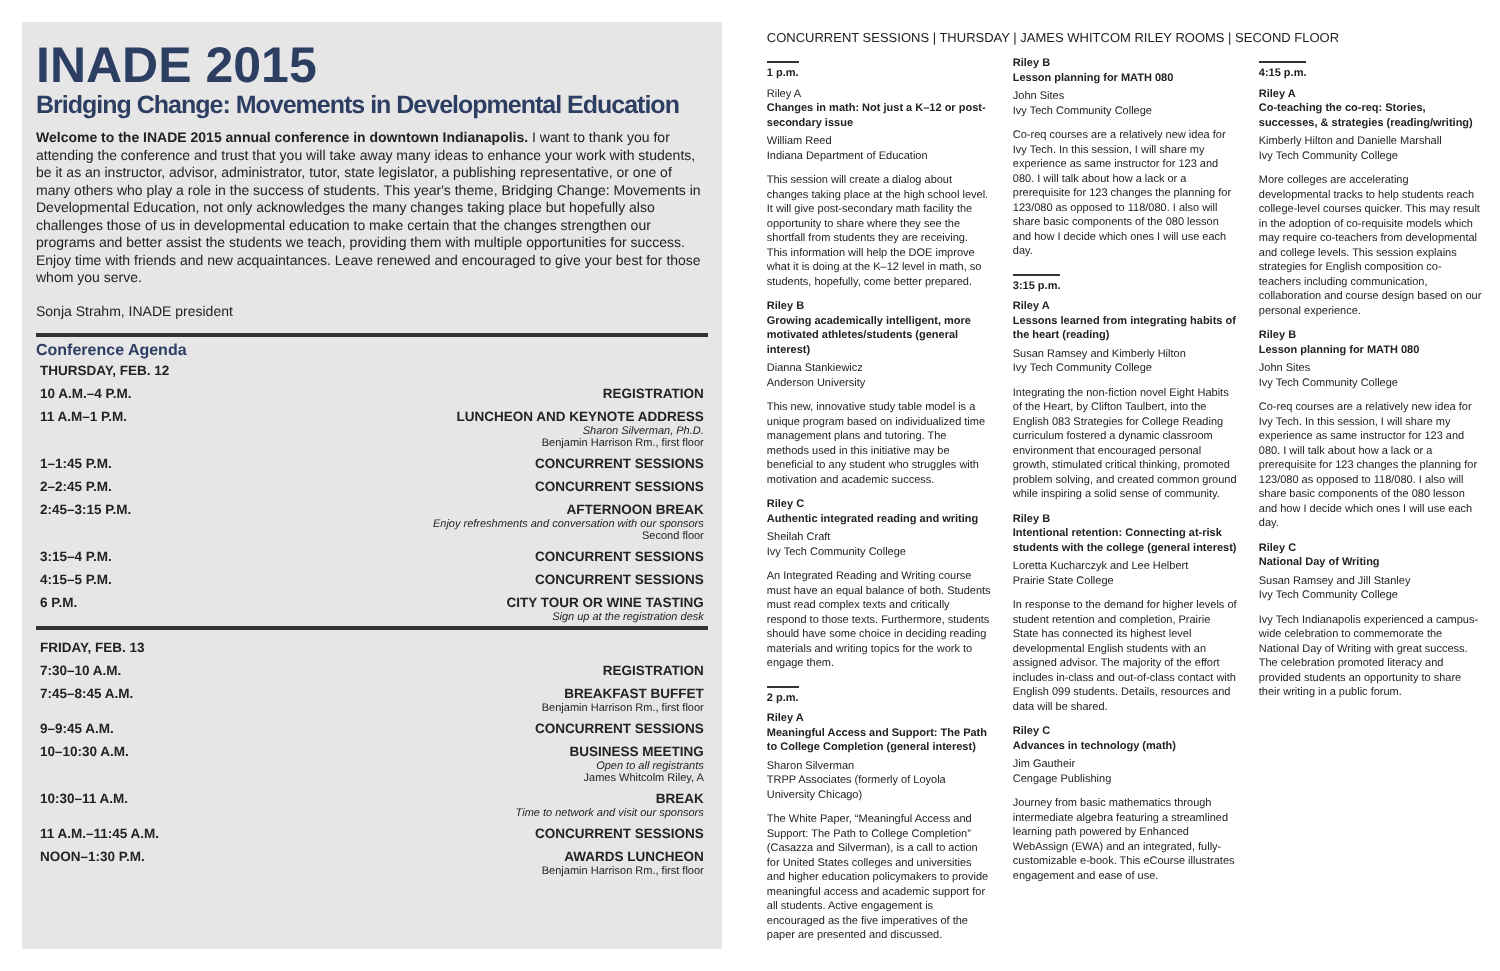INADE 2015
Bridging Change: Movements in Developmental Education
Welcome to the INADE 2015 annual conference in downtown Indianapolis. I want to thank you for attending the conference and trust that you will take away many ideas to enhance your work with students, be it as an instructor, advisor, administrator, tutor, state legislator, a publishing representative, or one of many others who play a role in the success of students. This year's theme, Bridging Change: Movements in Developmental Education, not only acknowledges the many changes taking place but hopefully also challenges those of us in developmental education to make certain that the changes strengthen our programs and better assist the students we teach, providing them with multiple opportunities for success. Enjoy time with friends and new acquaintances. Leave renewed and encouraged to give your best for those whom you serve.
Sonja Strahm, INADE president
Conference Agenda
| THURSDAY, FEB. 12 | |
| 10 A.M.–4 P.M. | REGISTRATION |
| 11 A.M–1 P.M. | LUNCHEON AND KEYNOTE ADDRESS Sharon Silverman, Ph.D. Benjamin Harrison Rm., first floor |
| 1–1:45 P.M. | CONCURRENT SESSIONS |
| 2–2:45 P.M. | CONCURRENT SESSIONS |
| 2:45–3:15 P.M. | AFTERNOON BREAK Enjoy refreshments and conversation with our sponsors Second floor |
| 3:15–4 P.M. | CONCURRENT SESSIONS |
| 4:15–5 P.M. | CONCURRENT SESSIONS |
| 6 P.M. | CITY TOUR OR WINE TASTING Sign up at the registration desk |
| FRIDAY, FEB. 13 | |
| 7:30–10 A.M. | REGISTRATION |
| 7:45–8:45 A.M. | BREAKFAST BUFFET Benjamin Harrison Rm., first floor |
| 9–9:45 A.M. | CONCURRENT SESSIONS |
| 10–10:30 A.M. | BUSINESS MEETING Open to all registrants James Whitcolm Riley, A |
| 10:30–11 A.M. | BREAK Time to network and visit our sponsors |
| 11 A.M.–11:45 A.M. | CONCURRENT SESSIONS |
| NOON–1:30 P.M. | AWARDS LUNCHEON Benjamin Harrison Rm., first floor |
CONCURRENT SESSIONS | THURSDAY | JAMES WHITCOM RILEY ROOMS | SECOND FLOOR
1 p.m.
Riley A
Changes in math: Not just a K–12 or post-secondary issue
William Reed
Indiana Department of Education
This session will create a dialog about changes taking place at the high school level. It will give post-secondary math facility the opportunity to share where they see the shortfall from students they are receiving. This information will help the DOE improve what it is doing at the K–12 level in math, so students, hopefully, come better prepared.
Riley B
Growing academically intelligent, more motivated athletes/students (general interest)
Dianna Stankiewicz
Anderson University
This new, innovative study table model is a unique program based on individualized time management plans and tutoring. The methods used in this initiative may be beneficial to any student who struggles with motivation and academic success.
Riley C
Authentic integrated reading and writing
Sheilah Craft
Ivy Tech Community College
An Integrated Reading and Writing course must have an equal balance of both. Students must read complex texts and critically respond to those texts. Furthermore, students should have some choice in deciding reading materials and writing topics for the work to engage them.
2 p.m.
Riley A
Meaningful Access and Support: The Path to College Completion (general interest)
Sharon Silverman
TRPP Associates (formerly of Loyola University Chicago)
The White Paper, “Meaningful Access and Support: The Path to College Completion” (Casazza and Silverman), is a call to action for United States colleges and universities and higher education policymakers to provide meaningful access and academic support for all students. Active engagement is encouraged as the five imperatives of the paper are presented and discussed.
Riley B
Lesson planning for MATH 080
John Sites
Ivy Tech Community College
Co-req courses are a relatively new idea for Ivy Tech. In this session, I will share my experience as same instructor for 123 and 080. I will talk about how a lack or a prerequisite for 123 changes the planning for 123/080 as opposed to 118/080. I also will share basic components of the 080 lesson and how I decide which ones I will use each day.
3:15 p.m.
Riley A
Lessons learned from integrating habits of the heart (reading)
Susan Ramsey and Kimberly Hilton
Ivy Tech Community College
Integrating the non-fiction novel Eight Habits of the Heart, by Clifton Taulbert, into the English 083 Strategies for College Reading curriculum fostered a dynamic classroom environment that encouraged personal growth, stimulated critical thinking, promoted problem solving, and created common ground while inspiring a solid sense of community.
Riley B
Intentional retention: Connecting at-risk students with the college (general interest)
Loretta Kucharczyk and Lee Helbert
Prairie State College
In response to the demand for higher levels of student retention and completion, Prairie State has connected its highest level developmental English students with an assigned advisor. The majority of the effort includes in-class and out-of-class contact with English 099 students. Details, resources and data will be shared.
Riley C
Advances in technology (math)
Jim Gautheir
Cengage Publishing
Journey from basic mathematics through intermediate algebra featuring a streamlined learning path powered by Enhanced WebAssign (EWA) and an integrated, fully-customizable e-book. This eCourse illustrates engagement and ease of use.
4:15 p.m.
Riley A
Co-teaching the co-req: Stories, successes, & strategies (reading/writing)
Kimberly Hilton and Danielle Marshall
Ivy Tech Community College
More colleges are accelerating developmental tracks to help students reach college-level courses quicker. This may result in the adoption of co-requisite models which may require co-teachers from developmental and college levels. This session explains strategies for English composition co-teachers including communication, collaboration and course design based on our personal experience.
Riley B
Lesson planning for MATH 080
John Sites
Ivy Tech Community College
Co-req courses are a relatively new idea for Ivy Tech. In this session, I will share my experience as same instructor for 123 and 080. I will talk about how a lack or a prerequisite for 123 changes the planning for 123/080 as opposed to 118/080. I also will share basic components of the 080 lesson and how I decide which ones I will use each day.
Riley C
National Day of Writing
Susan Ramsey and Jill Stanley
Ivy Tech Community College
Ivy Tech Indianapolis experienced a campus-wide celebration to commemorate the National Day of Writing with great success. The celebration promoted literacy and provided students an opportunity to share their writing in a public forum.